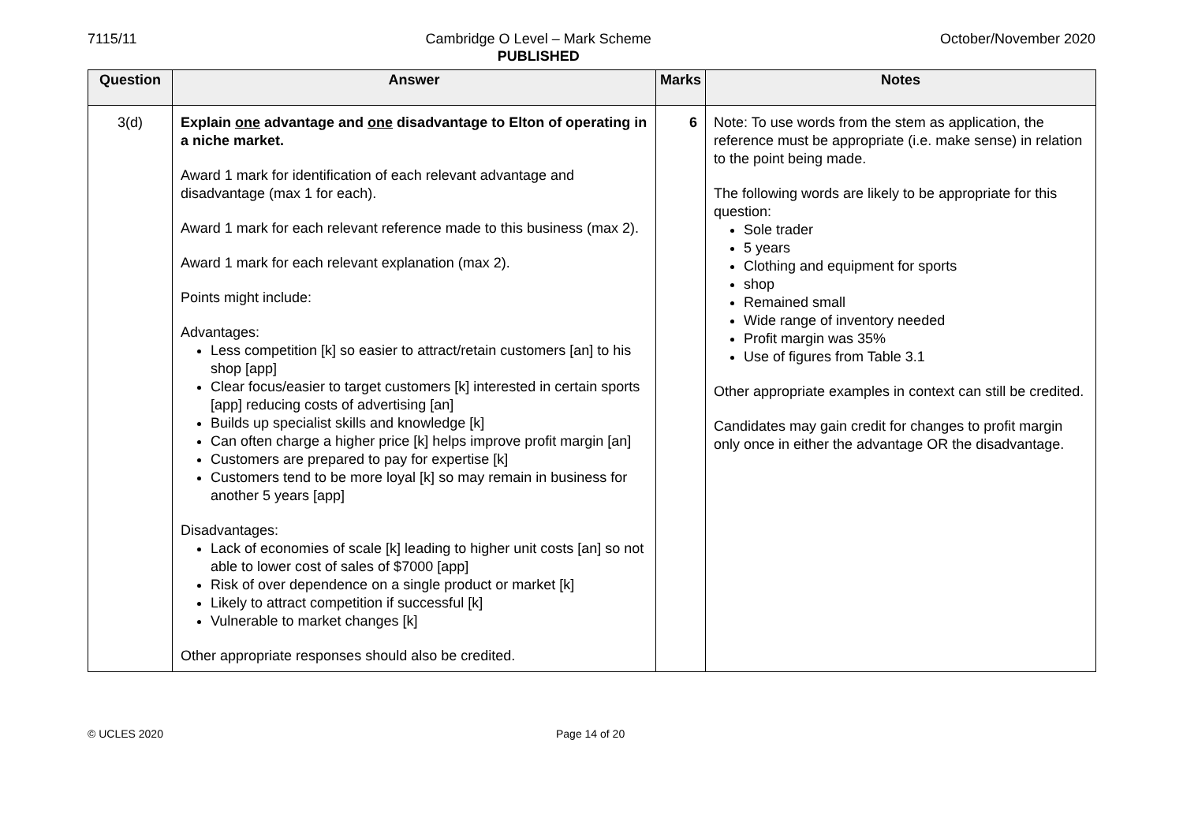7115/11 Cambridge O Level – Mark Scheme
PUBLISHED
October/November 2020
| Question | Answer | Marks | Notes |
| --- | --- | --- | --- |
| 3(d) | Explain one advantage and one disadvantage to Elton of operating in a niche market. Award 1 mark for identification of each relevant advantage and disadvantage (max 1 for each). Award 1 mark for each relevant reference made to this business (max 2). Award 1 mark for each relevant explanation (max 2). Points might include: Advantages: Less competition [k] so easier to attract/retain customers [an] to his shop [app] Clear focus/easier to target customers [k] interested in certain sports [app] reducing costs of advertising [an] Builds up specialist skills and knowledge [k] Can often charge a higher price [k] helps improve profit margin [an] Customers are prepared to pay for expertise [k] Customers tend to be more loyal [k] so may remain in business for another 5 years [app] Disadvantages: Lack of economies of scale [k] leading to higher unit costs [an] so not able to lower cost of sales of $7000 [app] Risk of over dependence on a single product or market [k] Likely to attract competition if successful [k] Vulnerable to market changes [k] Other appropriate responses should also be credited. | 6 | Note: To use words from the stem as application, the reference must be appropriate (i.e. make sense) in relation to the point being made. The following words are likely to be appropriate for this question: Sole trader 5 years Clothing and equipment for sports shop Remained small Wide range of inventory needed Profit margin was 35% Use of figures from Table 3.1 Other appropriate examples in context can still be credited. Candidates may gain credit for changes to profit margin only once in either the advantage OR the disadvantage. |
© UCLES 2020 Page 14 of 20